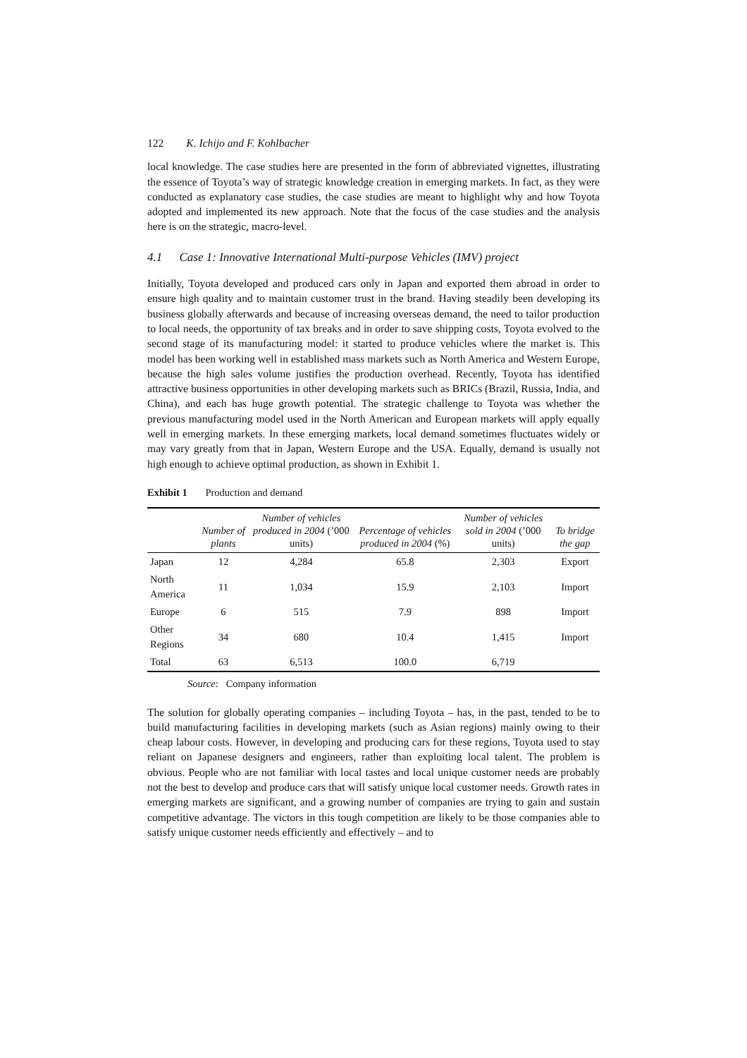122 K. Ichijo and F. Kohlbacher
local knowledge. The case studies here are presented in the form of abbreviated vignettes, illustrating the essence of Toyota’s way of strategic knowledge creation in emerging markets. In fact, as they were conducted as explanatory case studies, the case studies are meant to highlight why and how Toyota adopted and implemented its new approach. Note that the focus of the case studies and the analysis here is on the strategic, macro-level.
4.1 Case 1: Innovative International Multi-purpose Vehicles (IMV) project
Initially, Toyota developed and produced cars only in Japan and exported them abroad in order to ensure high quality and to maintain customer trust in the brand. Having steadily been developing its business globally afterwards and because of increasing overseas demand, the need to tailor production to local needs, the opportunity of tax breaks and in order to save shipping costs, Toyota evolved to the second stage of its manufacturing model: it started to produce vehicles where the market is. This model has been working well in established mass markets such as North America and Western Europe, because the high sales volume justifies the production overhead. Recently, Toyota has identified attractive business opportunities in other developing markets such as BRICs (Brazil, Russia, India, and China), and each has huge growth potential. The strategic challenge to Toyota was whether the previous manufacturing model used in the North American and European markets will apply equally well in emerging markets. In these emerging markets, local demand sometimes fluctuates widely or may vary greatly from that in Japan, Western Europe and the USA. Equally, demand is usually not high enough to achieve optimal production, as shown in Exhibit 1.
Exhibit 1 Production and demand
| | Number of plants | Number of vehicles produced in 2004 (’000 units) | Percentage of vehicles produced in 2004 (%) | Number of vehicles sold in 2004 (’000 units) | To bridge the gap |
| --- | --- | --- | --- | --- | --- |
| Japan | 12 | 4,284 | 65.8 | 2,303 | Export |
| North America | 11 | 1,034 | 15.9 | 2,103 | Import |
| Europe | 6 | 515 | 7.9 | 898 | Import |
| Other Regions | 34 | 680 | 10.4 | 1,415 | Import |
| Total | 63 | 6,513 | 100.0 | 6,719 | |
Source: Company information
The solution for globally operating companies – including Toyota – has, in the past, tended to be to build manufacturing facilities in developing markets (such as Asian regions) mainly owing to their cheap labour costs. However, in developing and producing cars for these regions, Toyota used to stay reliant on Japanese designers and engineers, rather than exploiting local talent. The problem is obvious. People who are not familiar with local tastes and local unique customer needs are probably not the best to develop and produce cars that will satisfy unique local customer needs. Growth rates in emerging markets are significant, and a growing number of companies are trying to gain and sustain competitive advantage. The victors in this tough competition are likely to be those companies able to satisfy unique customer needs efficiently and effectively – and to